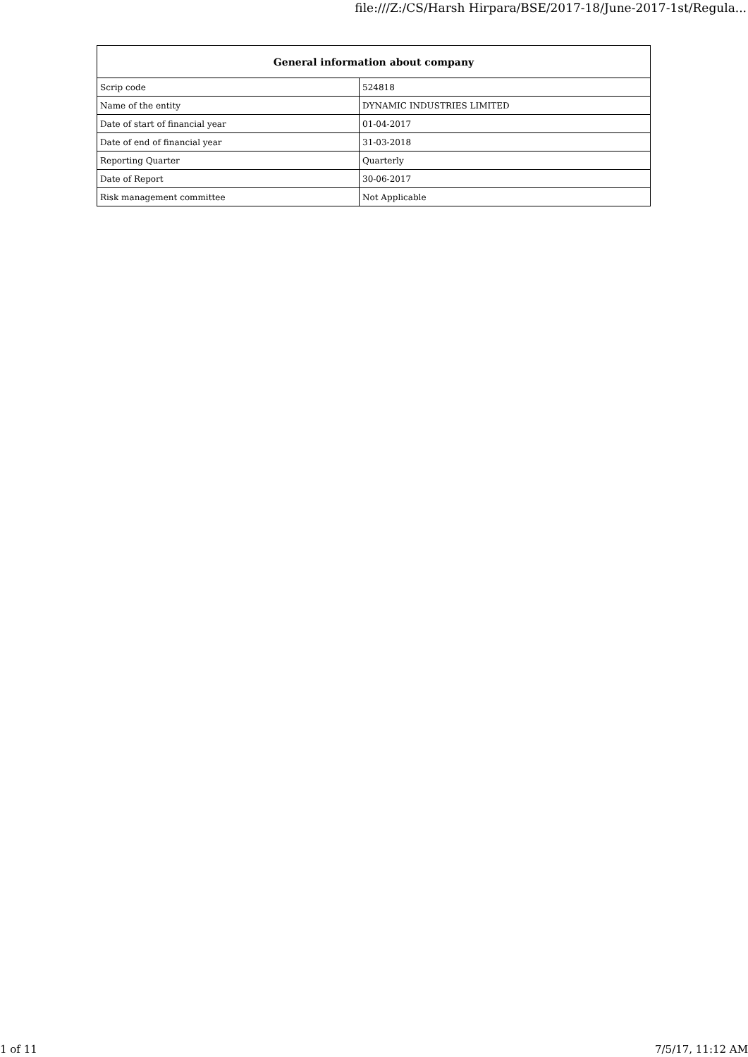file:///Z:/CS/Harsh Hirpara/BSE/2017-18/June-2017-1st/Regula...
| General information about company | |
| --- | --- |
| Scrip code | 524818 |
| Name of the entity | DYNAMIC INDUSTRIES LIMITED |
| Date of start of financial year | 01-04-2017 |
| Date of end of financial year | 31-03-2018 |
| Reporting Quarter | Quarterly |
| Date of Report | 30-06-2017 |
| Risk management committee | Not Applicable |
1 of 11 7/5/17, 11:12 AM